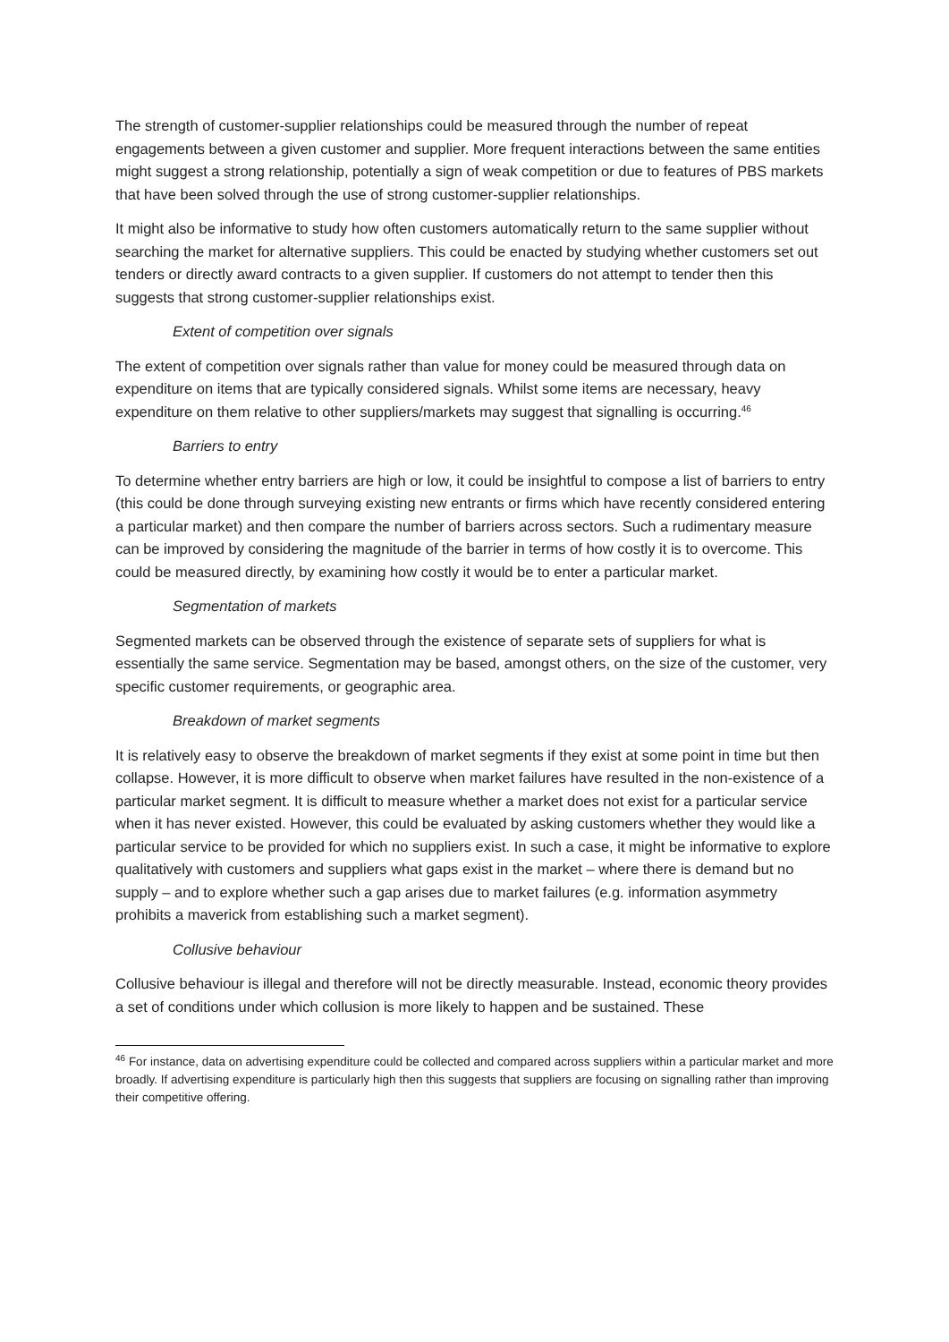The strength of customer-supplier relationships could be measured through the number of repeat engagements between a given customer and supplier. More frequent interactions between the same entities might suggest a strong relationship, potentially a sign of weak competition or due to features of PBS markets that have been solved through the use of strong customer-supplier relationships.
It might also be informative to study how often customers automatically return to the same supplier without searching the market for alternative suppliers. This could be enacted by studying whether customers set out tenders or directly award contracts to a given supplier. If customers do not attempt to tender then this suggests that strong customer-supplier relationships exist.
Extent of competition over signals
The extent of competition over signals rather than value for money could be measured through data on expenditure on items that are typically considered signals. Whilst some items are necessary, heavy expenditure on them relative to other suppliers/markets may suggest that signalling is occurring.<sup>46</sup>
Barriers to entry
To determine whether entry barriers are high or low, it could be insightful to compose a list of barriers to entry (this could be done through surveying existing new entrants or firms which have recently considered entering a particular market) and then compare the number of barriers across sectors. Such a rudimentary measure can be improved by considering the magnitude of the barrier in terms of how costly it is to overcome. This could be measured directly, by examining how costly it would be to enter a particular market.
Segmentation of markets
Segmented markets can be observed through the existence of separate sets of suppliers for what is essentially the same service. Segmentation may be based, amongst others, on the size of the customer, very specific customer requirements, or geographic area.
Breakdown of market segments
It is relatively easy to observe the breakdown of market segments if they exist at some point in time but then collapse. However, it is more difficult to observe when market failures have resulted in the non-existence of a particular market segment. It is difficult to measure whether a market does not exist for a particular service when it has never existed. However, this could be evaluated by asking customers whether they would like a particular service to be provided for which no suppliers exist. In such a case, it might be informative to explore qualitatively with customers and suppliers what gaps exist in the market – where there is demand but no supply – and to explore whether such a gap arises due to market failures (e.g. information asymmetry prohibits a maverick from establishing such a market segment).
Collusive behaviour
Collusive behaviour is illegal and therefore will not be directly measurable. Instead, economic theory provides a set of conditions under which collusion is more likely to happen and be sustained. These
<sup>46</sup> For instance, data on advertising expenditure could be collected and compared across suppliers within a particular market and more broadly. If advertising expenditure is particularly high then this suggests that suppliers are focusing on signalling rather than improving their competitive offering.